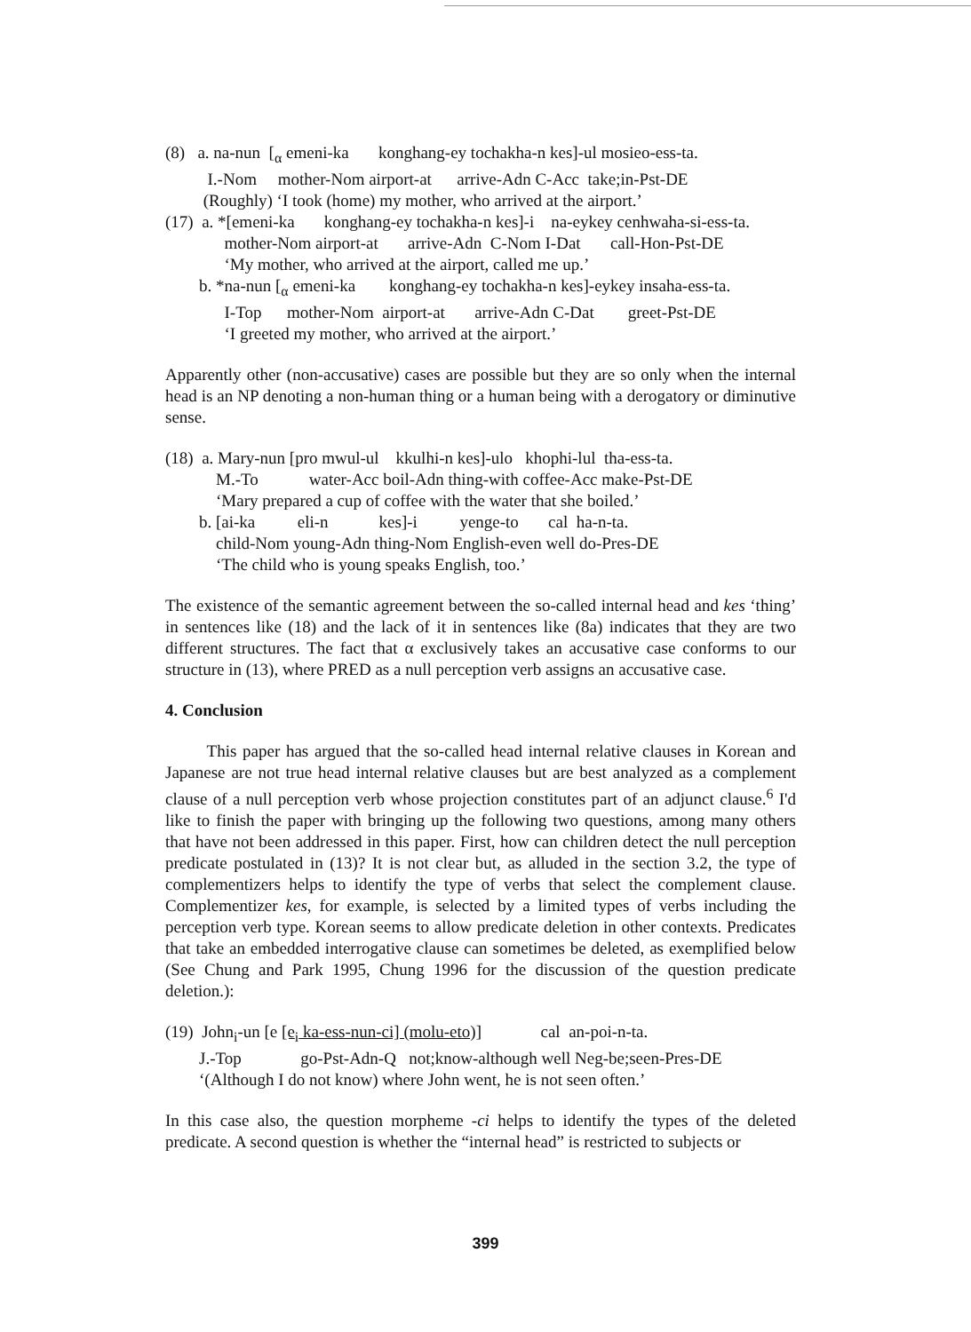(8) a. na-nun [<sub>α</sub> emeni-ka konghang-ey tochakha-n kes]-ul mosieo-ess-ta. I.-Nom mother-Nom airport-at arrive-Adn C-Acc take;in-Pst-DE (Roughly) ‘I took (home) my mother, who arrived at the airport.’ (17) a. *[emeni-ka konghang-ey tochakha-n kes]-i na-eykey cenhwaha-si-ess-ta. mother-Nom airport-at arrive-Adn C-Nom I-Dat call-Hon-Pst-DE ‘My mother, who arrived at the airport, called me up.’ b. *na-nun [<sub>α</sub> emeni-ka konghang-ey tochakha-n kes]-eykey insaha-ess-ta. I-Top mother-Nom airport-at arrive-Adn C-Dat greet-Pst-DE ‘I greeted my mother, who arrived at the airport.’
Apparently other (non-accusative) cases are possible but they are so only when the internal head is an NP denoting a non-human thing or a human being with a derogatory or diminutive sense.
(18) a. Mary-nun [pro mwul-ul kkulhi-n kes]-ulo khophi-lul tha-ess-ta. M.-To water-Acc boil-Adn thing-with coffee-Acc make-Pst-DE ‘Mary prepared a cup of coffee with the water that she boiled.’ b. [ai-ka eli-n kes]-i yenge-to cal ha-n-ta. child-Nom young-Adn thing-Nom English-even well do-Pres-DE ‘The child who is young speaks English, too.’
The existence of the semantic agreement between the so-called internal head and kes ‘thing’ in sentences like (18) and the lack of it in sentences like (8a) indicates that they are two different structures. The fact that α exclusively takes an accusative case conforms to our structure in (13), where PRED as a null perception verb assigns an accusative case.
4. Conclusion
This paper has argued that the so-called head internal relative clauses in Korean and Japanese are not true head internal relative clauses but are best analyzed as a complement clause of a null perception verb whose projection constitutes part of an adjunct clause.<sup>6</sup> I'd like to finish the paper with bringing up the following two questions, among many others that have not been addressed in this paper. First, how can children detect the null perception predicate postulated in (13)? It is not clear but, as alluded in the section 3.2, the type of complementizers helps to identify the type of verbs that select the complement clause. Complementizer kes, for example, is selected by a limited types of verbs including the perception verb type. Korean seems to allow predicate deletion in other contexts. Predicates that take an embedded interrogative clause can sometimes be deleted, as exemplified below (See Chung and Park 1995, Chung 1996 for the discussion of the question predicate deletion.):
(19) John<sub>i</sub>-un [e [e<sub>i</sub> ka-ess-nun-ci] (molu-eto)] cal an-poi-n-ta. J.-Top go-Pst-Adn-Q not;know-although well Neg-be;seen-Pres-DE ‘(Although I do not know) where John went, he is not seen often.’
In this case also, the question morpheme -ci helps to identify the types of the deleted predicate. A second question is whether the “internal head” is restricted to subjects or
399